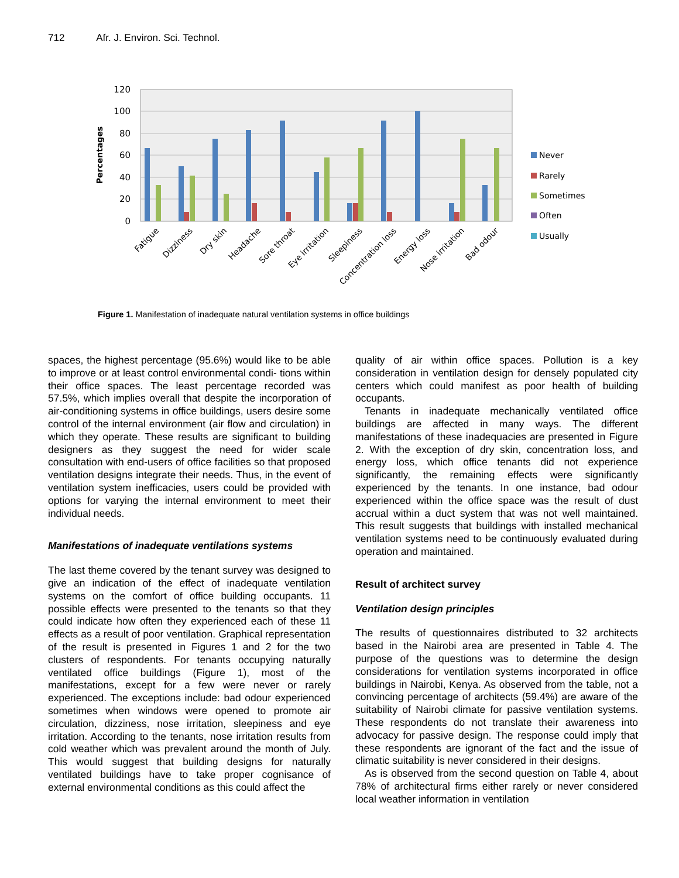712 Afr. J. Environ. Sci. Technol.
120
100
80
60
40
20
0
Percentages
Fatigue
Dizziness
Dry skin
Headache
Sore throat
Eye irritation
Sleepiness
Concentration loss
Energy loss
Nose irritation
Bad odour
Never
Rarely
Sometimes
Often
Usually
Figure 1. Manifestation of inadequate natural ventilation systems in office buildings
spaces, the highest percentage (95.6%) would like to be able to improve or at least control environmental condi- tions within their office spaces. The least percentage recorded was 57.5%, which implies overall that despite the incorporation of air-conditioning systems in office buildings, users desire some control of the internal environment (air flow and circulation) in which they operate. These results are significant to building designers as they suggest the need for wider scale consultation with end-users of office facilities so that proposed ventilation designs integrate their needs. Thus, in the event of ventilation system inefficacies, users could be provided with options for varying the internal environment to meet their individual needs.
Manifestations of inadequate ventilations systems
The last theme covered by the tenant survey was designed to give an indication of the effect of inadequate ventilation systems on the comfort of office building occupants. 11 possible effects were presented to the tenants so that they could indicate how often they experienced each of these 11 effects as a result of poor ventilation. Graphical representation of the result is presented in Figures 1 and 2 for the two clusters of respondents. For tenants occupying naturally ventilated office buildings (Figure 1), most of the manifestations, except for a few were never or rarely experienced. The exceptions include: bad odour experienced sometimes when windows were opened to promote air circulation, dizziness, nose irritation, sleepiness and eye irritation. According to the tenants, nose irritation results from cold weather which was prevalent around the month of July. This would suggest that building designs for naturally ventilated buildings have to take proper cognisance of external environmental conditions as this could affect the
quality of air within office spaces. Pollution is a key consideration in ventilation design for densely populated city centers which could manifest as poor health of building occupants.
Tenants in inadequate mechanically ventilated office buildings are affected in many ways. The different manifestations of these inadequacies are presented in Figure 2. With the exception of dry skin, concentration loss, and energy loss, which office tenants did not experience significantly, the remaining effects were significantly experienced by the tenants. In one instance, bad odour experienced within the office space was the result of dust accrual within a duct system that was not well maintained. This result suggests that buildings with installed mechanical ventilation systems need to be continuously evaluated during operation and maintained.
Result of architect survey
Ventilation design principles
The results of questionnaires distributed to 32 architects based in the Nairobi area are presented in Table 4. The purpose of the questions was to determine the design considerations for ventilation systems incorporated in office buildings in Nairobi, Kenya. As observed from the table, not a convincing percentage of architects (59.4%) are aware of the suitability of Nairobi climate for passive ventilation systems. These respondents do not translate their awareness into advocacy for passive design. The response could imply that these respondents are ignorant of the fact and the issue of climatic suitability is never considered in their designs.
As is observed from the second question on Table 4, about 78% of architectural firms either rarely or never considered local weather information in ventilation